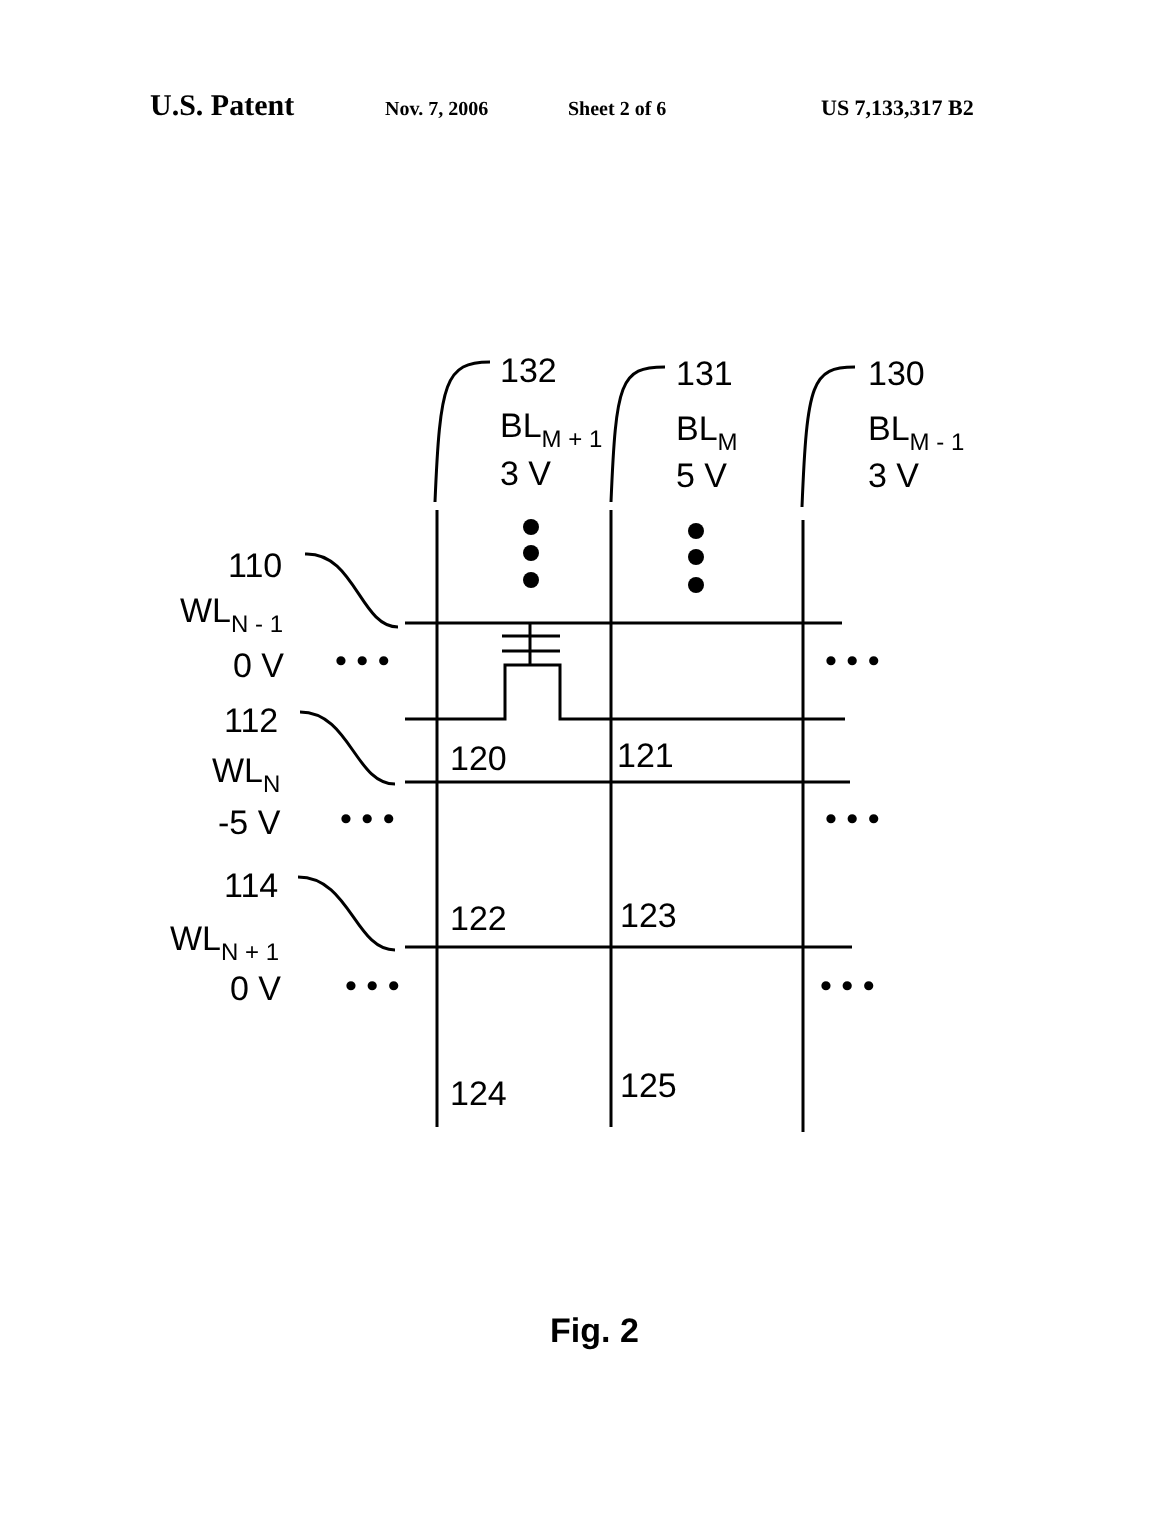U.S. Patent Nov. 7, 2006 Sheet 2 of 6 US 7,133,317 B2
132
BLM + 1
3 V
131
BLM
5 V
130
BLM - 1
3 V
110
WLN - 1
0 V
112
WLN
-5 V
114
WLN + 1
0 V
120
121
122
123
124
125
• • •
• • •
• • •
• • •
• • •
• • •
Fig. 2